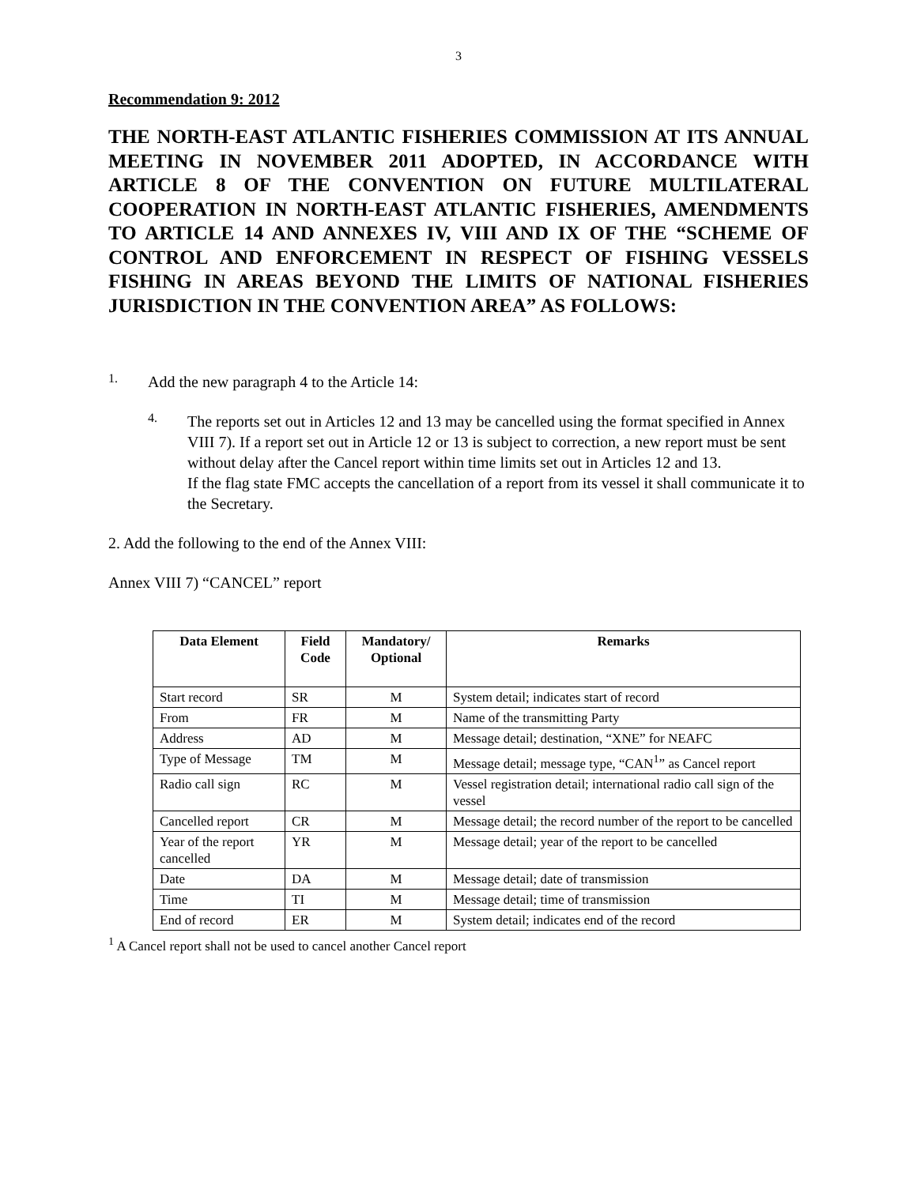3
Recommendation 9: 2012
THE NORTH-EAST ATLANTIC FISHERIES COMMISSION AT ITS ANNUAL MEETING IN NOVEMBER 2011 ADOPTED, IN ACCORDANCE WITH ARTICLE 8 OF THE CONVENTION ON FUTURE MULTILATERAL COOPERATION IN NORTH-EAST ATLANTIC FISHERIES, AMENDMENTS TO ARTICLE 14 AND ANNEXES IV, VIII AND IX OF THE “SCHEME OF CONTROL AND ENFORCEMENT IN RESPECT OF FISHING VESSELS FISHING IN AREAS BEYOND THE LIMITS OF NATIONAL FISHERIES JURISDICTION IN THE CONVENTION AREA” AS FOLLOWS:
1.
Add the new paragraph 4 to the Article 14:
4.
The reports set out in Articles 12 and 13 may be cancelled using the format specified in Annex VIII 7). If a report set out in Article 12 or 13 is subject to correction, a new report must be sent without delay after the Cancel report within time limits set out in Articles 12 and 13.
If the flag state FMC accepts the cancellation of a report from its vessel it shall communicate it to the Secretary.
2. Add the following to the end of the Annex VIII:
Annex VIII 7) “CANCEL” report
| Data Element | Field Code | Mandatory/ Optional | Remarks |
| --- | --- | --- | --- |
| Start record | SR | M | System detail; indicates start of record |
| From | FR | M | Name of the transmitting Party |
| Address | AD | M | Message detail; destination, “XNE” for NEAFC |
| Type of Message | TM | M | Message detail; message type, “CAN<sup>1</sup>” as Cancel report |
| Radio call sign | RC | M | Vessel registration detail; international radio call sign of the vessel |
| Cancelled report | CR | M | Message detail; the record number of the report to be cancelled |
| Year of the report cancelled | YR | M | Message detail; year of the report to be cancelled |
| Date | DA | M | Message detail; date of transmission |
| Time | TI | M | Message detail; time of transmission |
| End of record | ER | M | System detail; indicates end of the record |
<sup>1</sup> A Cancel report shall not be used to cancel another Cancel report